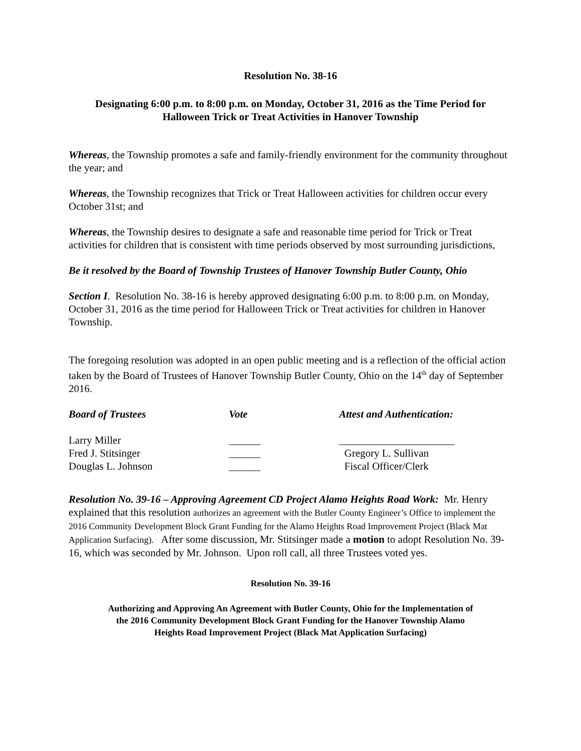Resolution No. 38-16
Designating 6:00 p.m. to 8:00 p.m. on Monday, October 31, 2016 as the Time Period for
Halloween Trick or Treat Activities in Hanover Township
Whereas, the Township promotes a safe and family-friendly environment for the community throughout the year; and
Whereas, the Township recognizes that Trick or Treat Halloween activities for children occur every October 31st; and
Whereas, the Township desires to designate a safe and reasonable time period for Trick or Treat activities for children that is consistent with time periods observed by most surrounding jurisdictions,
Be it resolved by the Board of Township Trustees of Hanover Township Butler County, Ohio
Section I. Resolution No. 38-16 is hereby approved designating 6:00 p.m. to 8:00 p.m. on Monday, October 31, 2016 as the time period for Halloween Trick or Treat activities for children in Hanover Township.
The foregoing resolution was adopted in an open public meeting and is a reflection of the official action taken by the Board of Trustees of Hanover Township Butler County, Ohio on the 14<sup>th</sup> day of September 2016.
| Board of Trustees | Vote | Attest and Authentication: |
| --- | --- | --- |
| Larry Miller | ______ | ______________________ |
| Fred J. Stitsinger | ______ | Gregory L. Sullivan |
| Douglas L. Johnson | ______ | Fiscal Officer/Clerk |
Resolution No. 39-16 – Approving Agreement CD Project Alamo Heights Road Work: Mr. Henry explained that this resolution authorizes an agreement with the Butler County Engineer’s Office to implement the 2016 Community Development Block Grant Funding for the Alamo Heights Road Improvement Project (Black Mat Application Surfacing). After some discussion, Mr. Stitsinger made a motion to adopt Resolution No. 39-16, which was seconded by Mr. Johnson. Upon roll call, all three Trustees voted yes.
Resolution No. 39-16
Authorizing and Approving An Agreement with Butler County, Ohio for the Implementation of
the 2016 Community Development Block Grant Funding for the Hanover Township Alamo
Heights Road Improvement Project (Black Mat Application Surfacing)